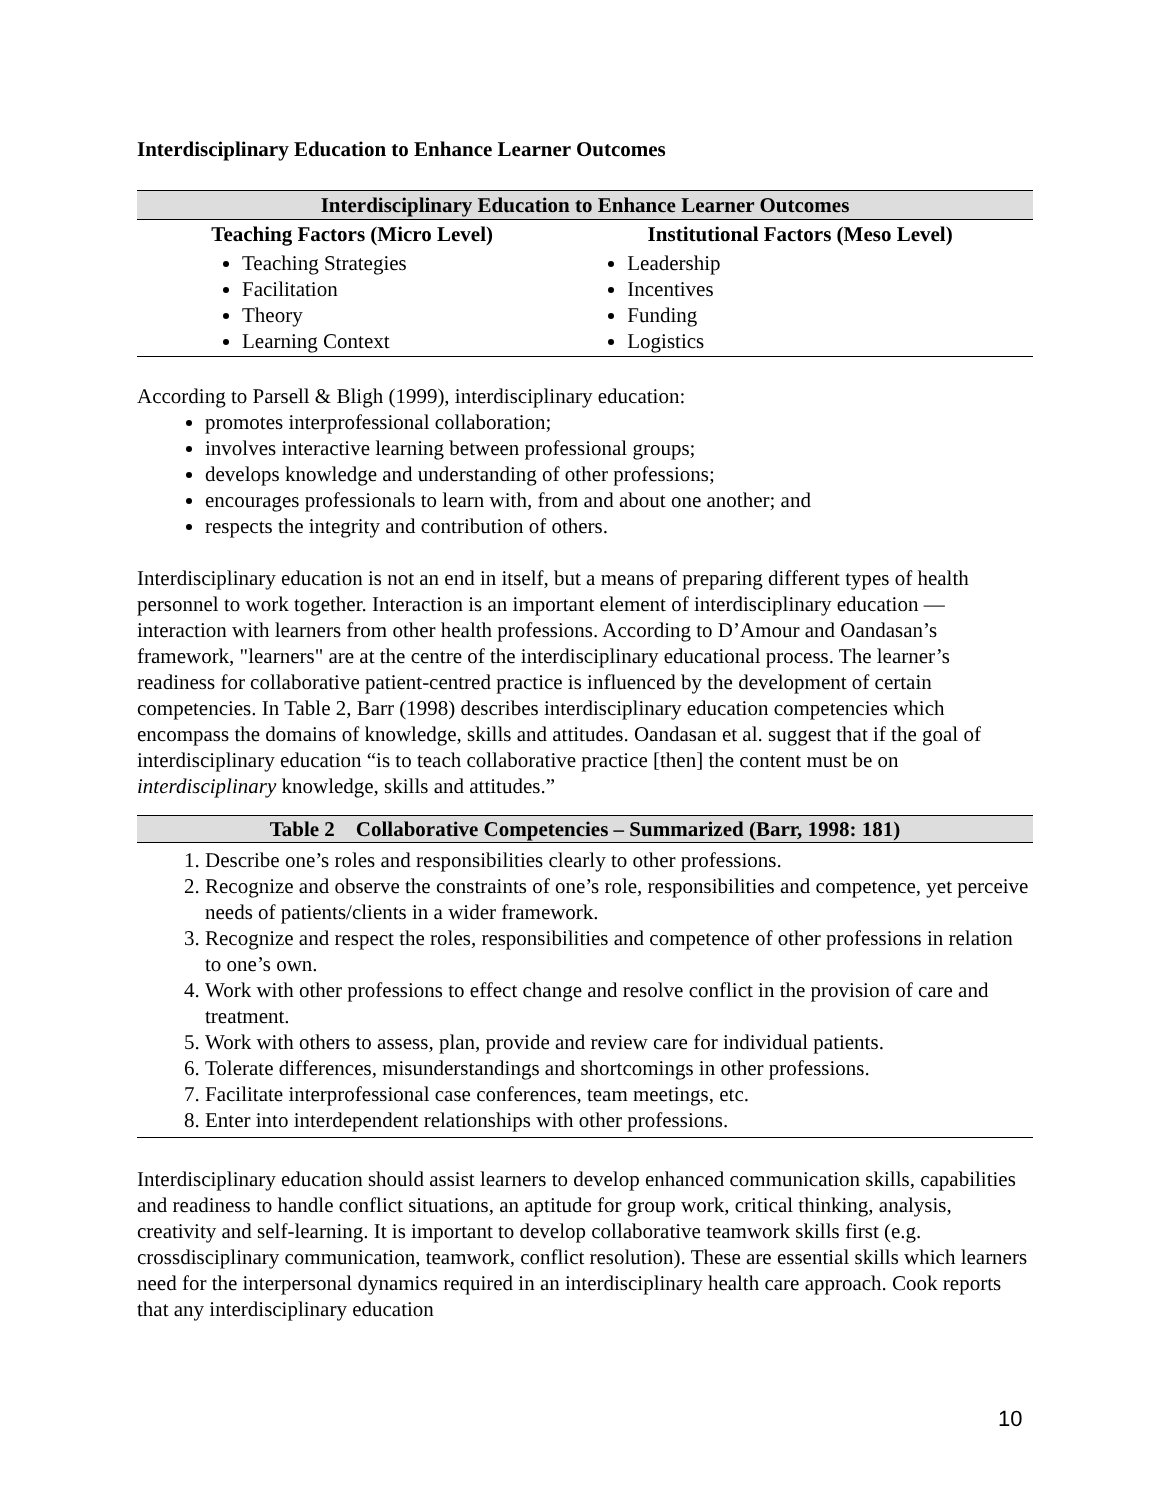Interdisciplinary Education to Enhance Learner Outcomes
| Interdisciplinary Education to Enhance Learner Outcomes | |
| --- | --- |
| Teaching Factors (Micro Level) | Institutional Factors (Meso Level) |
| Teaching Strategies Facilitation Theory Learning Context | Leadership Incentives Funding Logistics |
According to Parsell & Bligh (1999), interdisciplinary education:
promotes interprofessional collaboration;
involves interactive learning between professional groups;
develops knowledge and understanding of other professions;
encourages professionals to learn with, from and about one another; and
respects the integrity and contribution of others.
Interdisciplinary education is not an end in itself, but a means of preparing different types of health personnel to work together. Interaction is an important element of interdisciplinary education ― interaction with learners from other health professions. According to D’Amour and Oandasan’s framework, "learners" are at the centre of the interdisciplinary educational process. The learner’s readiness for collaborative patient-centred practice is influenced by the development of certain competencies. In Table 2, Barr (1998) describes interdisciplinary education competencies which encompass the domains of knowledge, skills and attitudes. Oandasan et al. suggest that if the goal of interdisciplinary education “is to teach collaborative practice [then] the content must be on interdisciplinary knowledge, skills and attitudes.”
Table 2 Collaborative Competencies – Summarized (Barr, 1998: 181)
1. Describe one’s roles and responsibilities clearly to other professions.
2. Recognize and observe the constraints of one’s role, responsibilities and competence, yet perceive needs of patients/clients in a wider framework.
3. Recognize and respect the roles, responsibilities and competence of other professions in relation to one’s own.
4. Work with other professions to effect change and resolve conflict in the provision of care and treatment.
5. Work with others to assess, plan, provide and review care for individual patients.
6. Tolerate differences, misunderstandings and shortcomings in other professions.
7. Facilitate interprofessional case conferences, team meetings, etc.
8. Enter into interdependent relationships with other professions.
Interdisciplinary education should assist learners to develop enhanced communication skills, capabilities and readiness to handle conflict situations, an aptitude for group work, critical thinking, analysis, creativity and self-learning. It is important to develop collaborative teamwork skills first (e.g. crossdisciplinary communication, teamwork, conflict resolution). These are essential skills which learners need for the interpersonal dynamics required in an interdisciplinary health care approach. Cook reports that any interdisciplinary education
10